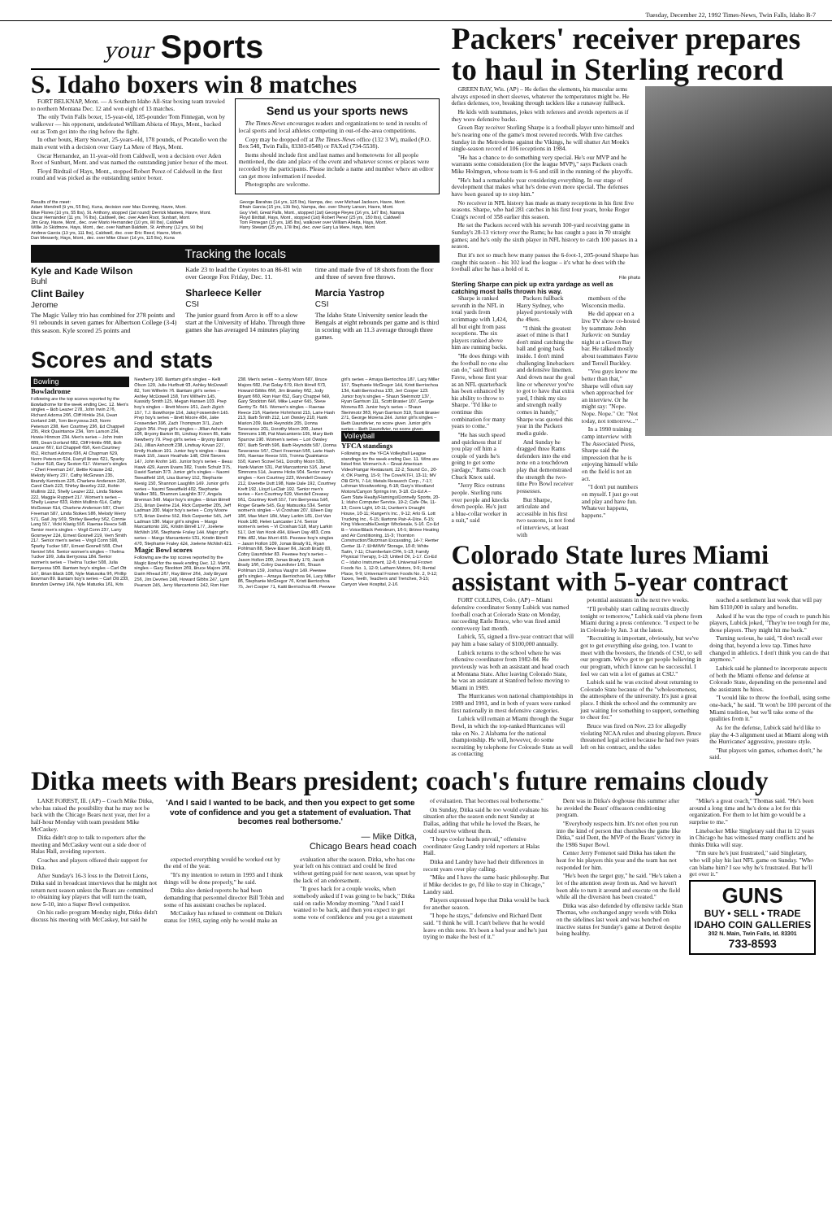Tuesday, December 22, 1992 Times-News, Twin Falls, Idaho B-7
your Sports
S. Idaho boxers win 8 matches
FORT BELKNAP, Mont. — A Southern Idaho All-Star boxing team traveled to northern Montana Dec. 12 and won eight of 13 matches.
The only Twin Falls boxer, 15-year-old, 185-pounder Tom Finnegan, won by walkover — his opponent, undefeated William Abieta of Hays, Mont., backed out as Tom got into the ring before the fight.
In other bouts, Harry Stewart, 25-years-old, 178 pounds, of Pocatello won the main event with a decision over Gary La Mere of Hays, Mont.
Oscar Hernandez, an 11-year-old from Caldwell, won a decision over Aden Root of Sunburt, Mont. and was named the outstanding junior boxer of the meet.
Floyd Birdtail of Hays, Mont., stopped Robert Perez of Caldwell in the first round and was picked as the outstanding senior boxer.
Send us your sports news
The Times-News encourages readers and organizations to send in results of local sports and local athletes competing in out-of-the-area competitions.
Copy may be dropped off at The Times-News office (132 3 W), mailed (P.O. Box 548, Twin Falls, 83303-0548) or FAXed (734-5538).
Items should include first and last names and hometowns for all people mentioned, the date and place of the event and whatever scores or places were recorded by the participants. Please include a name and number where an editor can get more information if needed.
Photographs are welcome.
Results of the meet:
Adam Mendrell (9 yrs, 55 lbs), Kuna, decision over Max Dunning, Havre, Mont.
Blue Flores (10 yrs, 55 lbs), St. Anthony, stopped (1st round) Derrick Masters, Havre, Mont.
Oscar Hernandez (11 yrs, 76 lbs), Caldwell, dec. over Aden Root, Sunbart, Mont.
Jim Gray, Havre, Mont., dec. over Mario Hernandez (10 yrs, 80 lbs), Caldwell
Willie Jo Skidmore, Hays, Mont., dec. over Nathan Baldwin, St. Anthony (12 yrs, 90 lbs)
Andrew Garcia (13 yrs, 111 lbs), Caldwell, dec. over Eric Reed, Havre, Mont.
Dan Messerly, Hays, Mont., dec. over Mike Olson (14 yrs, 115 lbs), Kuna
George Barahas (14 yrs, 125 lbs), Nampa, dec. over Michael Jackson, Havre, Mont.
Efrain Garcia (15 yrs, 139 lbs), Nampa, dec. over Shorty Larson, Havre, Mont.
Guy Viell, Great Falls, Mont., stopped (1st) George Reyes (16 yrs, 147 lbs), Nampa
Floyd Birdtail, Hays, Mont., stopped (1st) Robert Perez (25 yrs, 150 lbs), Caldwell
Tom Finnegan (15 yrs, 185 lbs), walkover over William Abeita, Hays, Mont.
Harry Stewart (25 yrs, 178 lbs), dec. over Gary La Mere, Hays, Mont.
Tracking the locals
Kyle and Kade Wilson
Buhl
Clint Bailey
Jerome
The Magic Valley trio has combined for 278 points and 91 rebounds in seven games for Albertson College (3-4) this season. Kyle scored 25 points and
Kade 23 to lead the Coyotes to an 86-81 win over George Fox Friday, Dec. 11.
Sharleece Keller
CSI
The junior guard from Arco is off to a slow start at the University of Idaho. Through three games she has averaged 14 minutes playing
time and made five of 18 shots from the floor and three of seven free throws.
Marcia Yastrop
CSI
The Idaho State University senior leads the Bengals at eight rebounds per game and is third in scoring with an 11.3 average through three games.
Scores and stats
Bowling
Bowladrome
Following are the top scores reported by the Bowladrome for the week ending Dec. 12. Men's singles – Bob Leazer 278, John Irwin 276, Richard Adoma 266, Cliff Hinkle 254, Dean Dorland 248, Tom Berryossa 243, Norm Peterson 238, Ken Courtney 236, Ed Chappell 235, Rick Quaintance 234, Tom Larson 234, Howie Hinmon 234. Men's series – John Irwin 689, Dean Dorland 682, Cliff Hinkle 668, Bob Leazer 667, Ed Chappell 656, Ken Courtney 652, Richard Adoma 636, Al Chapman 629, Norm Peterson 624, Darryll Brass 621, Sparky Tucker 618, Gary Sexton 617. Women's singles – Cheri Freeman 247, Bettie Krause 242, Melody Werry 237, Cathy McGowan 235, Brandy Kennison 226, Charlene Anderson 226, Carol Clark 223, Shirley Beezley 222, Robin Mullinix 222, Shelly Leazer 222, Linda Stokes 222, Maggie Ruppert 217. Women's series – Shelly Leazer 633, Robin Mullinix 614, Cathy McGowan 614, Charlene Anderson 587, Cheri Freeman 587, Linda Stokes 586, Melody Werry 571, Gail Joy 569, Shirley Beezley 562, Connie Lang 557, Vicki Klasig 556. Raenae Reece 548. Senior men's singles – Virgil Conn 237, Larry Gosmeyer 224, Ernest Gosnell 219, Vern Smith 217. Senior men's series – Virgil Conn 598, Sparky Tucker 587, Ernest Gosnell 568, Chet Nenzel 564. Senior women's singles – Thelma Tucker 199, Julia Berryossa 184. Senior women's series – Thelma Tucker 508, Julia Berryessa 500. Bantam boy's singles – Carl Ott 147, Brian Black 108, Nyle Matusoka 96, Phillip Bowman 89. Bantam boy's series – Carl Ott 233, Brandon Denney 164, Nyle Matuoka 161, Kris Newberry 160. Bantam girl's singles – Kelli Olson 129, Julie Hurlbutt 93, Ashley McDowell 82, Toni Wilhelm 76. Bantam girl's series – Ashley McDowell 158, Toni Wilhelm 145, Kassidy Smith 125, Megan Hansen 103. Prep boy's singles – Brett Moore 161, Zach Zigich 157, T.J. Bowthorpe 154, Jakq Fossenden 145. Prep boy's series – Brett Moore 404, Jake Fossenden 396, Zach Thompson 371, Zach Zigich 364. Prep girl's singles – Jillian Ashcroft 106, Bryony Barton 85, Lindsay Koven 85, Katie Newberry 79. Prep girl's series – Bryony Barton 241, Jillian Ashcroft 238, Lindsay Kovan 227, Emily Hudson 191. Junior boy's singles – Beau Hawk 159, Jason Heathole 148, Clint Sievers 147, John Krohn 145. Junior boy's series – Beau Hawk 429, Aaron Evans 382, Travis Schulz 375, David Sartain 373. Junior girl's singles – Naomi Sweatfield 156, Lisa Burney 152, Stephanie Kiesig 150, Shannon Laughlin 149. Junior girl's series – Naomi Sweatfield 402, Stephanie Walker 381, Shannon Laughlin 377, Angela Brennan 349. Major boy's singles – Brian Birrell 251, Brian Devine 214, Rick Carpenter 205, Jeff Ladman 200. Major boy's series – Cory Moore 573, Brian Devine 552, Rick Carpenter 545, Jeff Ladman 536. Major girl's singles – Margo Marcantonio 191, Kristin Birrell 177, Joelene McNish 166, Stephanie Fraley 144. Major girl's series – Margo Marcantonio 531, Kristin Birrell 470, Stephanie Fraley 424, Joelene McNish 421.
Magic Bowl scores
Following are the top scores reported by the Magic Bowl for the week ending Dec. 12. Men's singles – Gary Stockton 269, Bruce Majors 268, Darin Rhead 267, Ray Birrer 264, Jody Bryant 256, Jim Devries 248, Howard Gibbs 247, Lynn Pearson 245, Jerry Marcantonio 242, Ron Harr 238. Men's series – Kenny Moon 687, Bruce Majors 682, Pat Golay 679, Rich Birrell 673, Howard Gibbs 666, Jim Brawley 662, Jody Bryant 660, Ron Harr 652, Gary Chappel 649, Gary Stockton 646, Mike Leazer 645, Steve Gentry Sr. 645. Women's singles – Raenae Reece 216, Raelene Hohnhorst 215, Larie Hash 213, Barb Smith 212, Lori Owsley 210, Hank Marion 209, Barb Reynolds 205, Donna Severance 201, Dorothy Moon 200, Janet Simmons 198, Pat Marcantonio 195, Mary Beth Sparrow 190. Women's series – Lori Owsley 607, Barb Smith 596, Barb Reynolds 587, Donna Severance 567, Cheri Freeman 566, Larie Hash 565, Raenae Reece 555, Tronna Quaintance 550, Karen Scovel 541, Dorothy Moon 535, Hank Marion 531, Pat Marcantonio 516, Janet Simmons 514, Jeanne Hicks 504. Senior men's singles – Ken Courtney 223, Wendell Creasey 212, Everette Dutt 198, Nate Dale 192, Courtney Kreft 192, Lloyd LeClair 192. Senior men's series – Ken Courtney 629, Wendell Creasey 561, Courtney Kreft 557, Tom Berryessa 546, Roger Graefe 545, Guy Matsuoka 534. Senior women's singles – Vi Croshaw 207, Eileen Day 186, Mae Murri 184, Mary Larkin 181, Dot Van Hook 180, Helen Lancaster 174. Senior women's series – Vi Croshaw 518, Mary Larkin 517, Dot Van Hook 494, Eileen Day 483, Cora Pitts 482, Mae Murri 455. Peewee boy's singles – Jason Hollon 109, Jonas Brady 91, Ryan Pohlman 88, Steve Bauer 84, Jacob Brady 83, Cobry Daundivier 83. Peewee boy's series – Jason Hollon 200, Jonas Brady 179, Jacob Brady 166, Cobry Daundivier 165, Shaun Pohlman 159, Joshua Vaughn 149. Peewee girl's singles – Amaya Berriochoa 94, Lacy Miller 86, Stephanie McGregor 76, Kristi Berriochoa 75, Jeri Cooper 71, Katti Berriochoa 68. Peewee girl's series – Amaya Berriochoa 187, Lacy Miller 157, Stephanie McGregor 144, Kristi Berriochoa 134, Katti Berriochoa 133, Jeri Cooper 123. Junior boy's singles – Shaun Steinmotz 137, Ryan Garrison 111, Scott Brasier 107, George Morena 83. Junior boy's series – Shaun Steinmotz 363, Ryan Garrison 319, Scott Brasier 271, George Morena 244. Junior girl's singles – Beth Daundivier, no score given. Junior girl's series – Beth Daundivier, no score given.
Volleyball
YFCA standings
Following are the YFCA Volleyball League standings for the week ending Dec. 11. Wins are listed first. Women's A – Great American Video/Hangar Restaurant, 22-2; Sound Co., 20-4; OK Paving, 15-9; The Cove/KTFI, 13-11; MV OB GYN, 7-14; Metals Research Corp., 7-17; Lohman Woodworking, 6-18; Gary's Westland Motors/Canyon Springs Inn, 3-18. Co-Ed A – Gem State Realty/Flamingo/Donnelly Sports, 20-1; Idaho Computer Service, 19-2; Cafe Ole, 11-13; Coors Light, 10-11; Dunken's Draught House, 10-11; Rangen's Inc., 9-12; Arlo G. Lott Trucking Inc., 6-15; Bartons Pair-A-Dice, 6-15; King Videocable/Design Wholesale, 5-16. Co-Ed B – Voice/Black Petroleum, 16-5; Brizee Heating and Air Conditioning, 15-3; Thornton Construction/Stutzman Excavating, 14-7; Renter Center 11-7; EHM/MV Storage, 10-8; White Satin, 7-11; Chamberlain CPA, 5-13; Family Physical Therapy, 5-13; United Oil, 1-17. Co-Ed C – Idaho Instrument, 12-6; Universal Frozen Foods No. 1, 12-9; Latham Motors, 9-9; Rental Place, 9-9; Universal Frozen Foods No. 2, 9-12; Taxes, Teeth, Teachers and Trenches, 3-15; Canyon View Hospital, 2-16.
Packers' receiver prepares to haul in Sterling record
GREEN BAY, Wis. (AP) – He defies the elements, his muscular arms always exposed in short sleeves, whatever the temperatures might be. He defies defenses, too, breaking through tacklers like a runaway fullback.
He kids with teammates, jokes with referees and avoids reporters as if they were defensive backs.
Green Bay receiver Sterling Sharpe is a football player unto himself and he's nearing one of the game's most revered records. With five catches Sunday in the Metrodome against the Vikings, he will shatter Art Monk's single-season record of 106 receptions in 1984.
"He has a chance to do something very special. He's our MVP and he warrants some consideration (for the league MVP)," says Packers coach Mike Holmgren, whose team is 9-6 and still in the running of the playoffs.
"He's had a remarkable year considering everything. In our stage of development that makes what he's done even more special. The defenses have been geared up to stop him."
No receiver in NFL history has made as many receptions in his first five seasons. Sharpe, who had 281 catches in his first four years, broke Roger Craig's record of 358 earlier this season.
He set the Packers record with his seventh 100-yard receiving game in Sunday's 28-13 victory over the Rams; he has caught a pass in 70 straight games; and he's only the sixth player in NFL history to catch 100 passes in a season.
But it's not so much how many passes the 6-foot-1, 205-pound Sharpe has caught this season – his 102 lead the league – it's what he does with the football after he has a hold of it.
File photo
Sterling Sharpe can pick up extra yardage as well as catching most balls thrown his way.
Sharpe is ranked seventh in the NFL in total yards from scrimmage with 1,424, all but eight from pass receptions. The six players ranked above him are running backs.
"He does things with the football no one else can do," said Brett Favre, whose first year as an NFL quarterback has been enhanced by his ability to throw to Sharpe. "I'd like to continue this combination for many years to come."
"He has such speed and quickness that if you play off him a couple of yards he's going to get some yardage," Rams coach Chuck Knox said.
"Jerry Rice outruns people. Sterling runs over people and knocks down people. He's just a blue-collar worker in a suit," said
Packers fullback Harry Sydney, who played previously with the 49ers.
"I think the greatest asset of mine is that I don't mind catching the ball and going back inside. I don't mind challenging linebackers and defensive linemen. And down near the goal line or wherever you've to got to have that extra yard, I think my size and strength really comes in handy," Sharpe was quoted this year in the Packers media guide.
And Sunday he dragged three Rams defenders into the end zone on a touchdown play that demonstrated the strength the two-time Pro Bowl receiver possesses.
But Sharpe, articulate and accessible in his first two seasons, is not fond of interviews, at least with
members of the Wisconsin media.
He did appear on a live TV show co-hosted by teammate John Jurkovic on Sunday night at a Green Bay bar. He talked mostly about teammates Favre and Terrell Buckley.
"You guys know me better than that," Sharpe will often say when approached for an interview. Or he might say: "Nope. Nope. Nope." Or: "Not today, not tomorrow..."
In a 1990 training camp interview with The Associated Press, Sharpe said the impression that he is enjoying himself while on the field is not an act.
"I don't put numbers on myself. I just go out and play and have fun. Whatever happens, happens."
Colorado State lures Miami assistant with 5-year contract
FORT COLLINS, Colo. (AP) – Miami defensive coordinator Sonny Lubick was named football coach at Colorado State on Monday, succeeding Earle Bruce, who was fired amid controversy last month.
Lubick, 55, signed a five-year contract that will pay him a base salary of $100,000 annually.
Lubick returns to the school where he was offensive coordinator from 1982-84. He previously was both an assistant and head coach at Montana State. After leaving Colorado State, he was an assistant at Stanford before moving to Miami in 1989.
The Hurricanes won national championships in 1989 and 1991, and in both of years were ranked first nationally in most defensive categories.
Lubick will remain at Miami through the Sugar Bowl, in which the top-ranked Hurricanes will take on No. 2 Alabama for the national championship. He will, however, do some recruiting by telephone for Colorado State as well as contacting
potential assistants in the next two weeks.
"I'll probably start calling recruits directly tonight or tomorrow," Lubick said via phone from Miami during a press conference. "I expect to be in Colorado by Jan. 3 at the latest.
"Recruiting is important, obviously, but we've got to get everything else going, too. I want to meet with the boosters, the friends of CSU, to sell our program. We've got to get people believing in our program, which I know can be successful. I feel we can win a lot of games at CSU."
Lubick said he was excited about returning to Colorado State because of the "wholesomeness, the atmosphere of the university. It's just a great place. I think the school and the community are just waiting for something to support, something to cheer for."
Bruce was fired on Nov. 23 for allegedly violating NCAA rules and abusing players. Bruce threatened legal action because he had two years left on his contract, and the sides
reached a settlement last week that will pay him $110,000 in salary and benefits.
Asked if he was the type of coach to punch his players, Lubick joked, "They're too tough for me, those players. They might hit me back."
Turning serious, he said, "I don't recall ever doing that, beyond a love tap. Times have changed in athletics. I don't think you can do that anymore."
Lubick said he planned to incorporate aspects of both the Miami offense and defense at Colorado State, depending on the personnel and the assistants he hires.
"I would like to throw the football, using some one-back," he said. "It won't be 100 percent of the Miami tradition, but we'll take some of the qualities from it."
As for the defense, Lubick said he'd like to play the 4-3 alignment used at Miami along with the Hurricanes' aggressive, pressure style.
"But players win games, schemes don't," he said.
Ditka meets with Bears president; coach's future remains cloudy
LAKE FOREST, Ill. (AP) – Coach Mike Ditka, who has raised the possibility that he may not be back with the Chicago Bears next year, met for a half-hour Monday with team president Mike McCaskey.
Ditka didn't stop to talk to reporters after the meeting and McCaskey went out a side door of Halas Hall, avoiding reporters.
Coaches and players offered their support for Ditka.
After Sunday's 16-3 loss to the Detroit Lions, Ditka said in broadcast interviews that he might not return next season unless the Bears are committed to obtaining key players that will turn the team, now 5-10, into a Super Bowl competitor.
On his radio program Monday night, Ditka didn't discuss his meeting with McCaskey, but said he
'And I said I wanted to be back, and then you expect to get some vote of confidence and you get a statement of evaluation. That becomes real bothersome.'
— Mike Ditka,
Chicago Bears head coach
expected everything would be worked out by the end of the year.
"It's my intention to return in 1993 and I think things will be done properly," he said.
Ditka also denied reports he had been demanding that personnel director Bill Tobin and some of his assistant coaches be replaced.
McCaskey has refused to comment on Ditka's status for 1993, saying only he would make an
evaluation after the season. Ditka, who has one year left on his contract and could be fired without getting paid for next season, was upset by the lack of an endorsement.
"It goes back for a couple weeks, when somebody asked if I was going to be back," Ditka said on radio Monday morning. "And I said I wanted to be back, and then you expect to get some vote of confidence and you get a statement
of evaluation. That becomes real bothersome."
On Sunday, Ditka said he too would evaluate his situation after the season ends next Sunday at Dallas, adding that while he loved the Bears, he could survive without them.
"I hope cooler heads prevail," offensive coordinator Greg Landry told reporters at Halas Hall.
Ditka and Landry have had their differences in recent years over play calling.
"Mike and I have the same basic philosophy. But if Mike decides to go, I'd like to stay in Chicago," Landry said.
Players expressed hope that Ditka would be back for another season.
"I hope he stays," defensive end Richard Dent said. "I think he will. I can't believe that he would leave on this note. It's been a bad year and he's just trying to make the best of it."
Dent was in Ditka's doghouse this summer after he avoided the Bears' offseason conditioning program.
"Everybody respects him. It's not often you run into the kind of person that cherishes the game like Ditka," said Dent, the MVP of the Bears' victory in the 1986 Super Bowl.
Center Jerry Fontenot said Ditka has taken the heat for his players this year and the team has not responded for him.
"He's been the target guy," he said. "He's taken a lot of the attention away from us. And we haven't been able to turn it around and execute on the field while all the diversion has been created."
Ditka was also defended by offensive tackle Stan Thomas, who exchanged angry words with Ditka on the sidelines last week and was benched on inactive status for Sunday's game at Detroit despite being healthy.
"Mike's a great coach," Thomas said. "He's been around a long time and he's done a lot for this organization. For them to let him go would be a surprise to me."
Linebacker Mike Singletary said that in 12 years in Chicago he has witnessed many conflicts and he thinks Ditka will stay.
"I'm sure he's just frustrated," said Singletary, who will play his last NFL game on Sunday. "Who can blame him? I see why he's frustrated. But he'll get over it."
GUNS
BUY • SELL • TRADE
IDAHO COIN GALLERIES
302 N. Main, Twin Falls, Id. 83301
733-8593